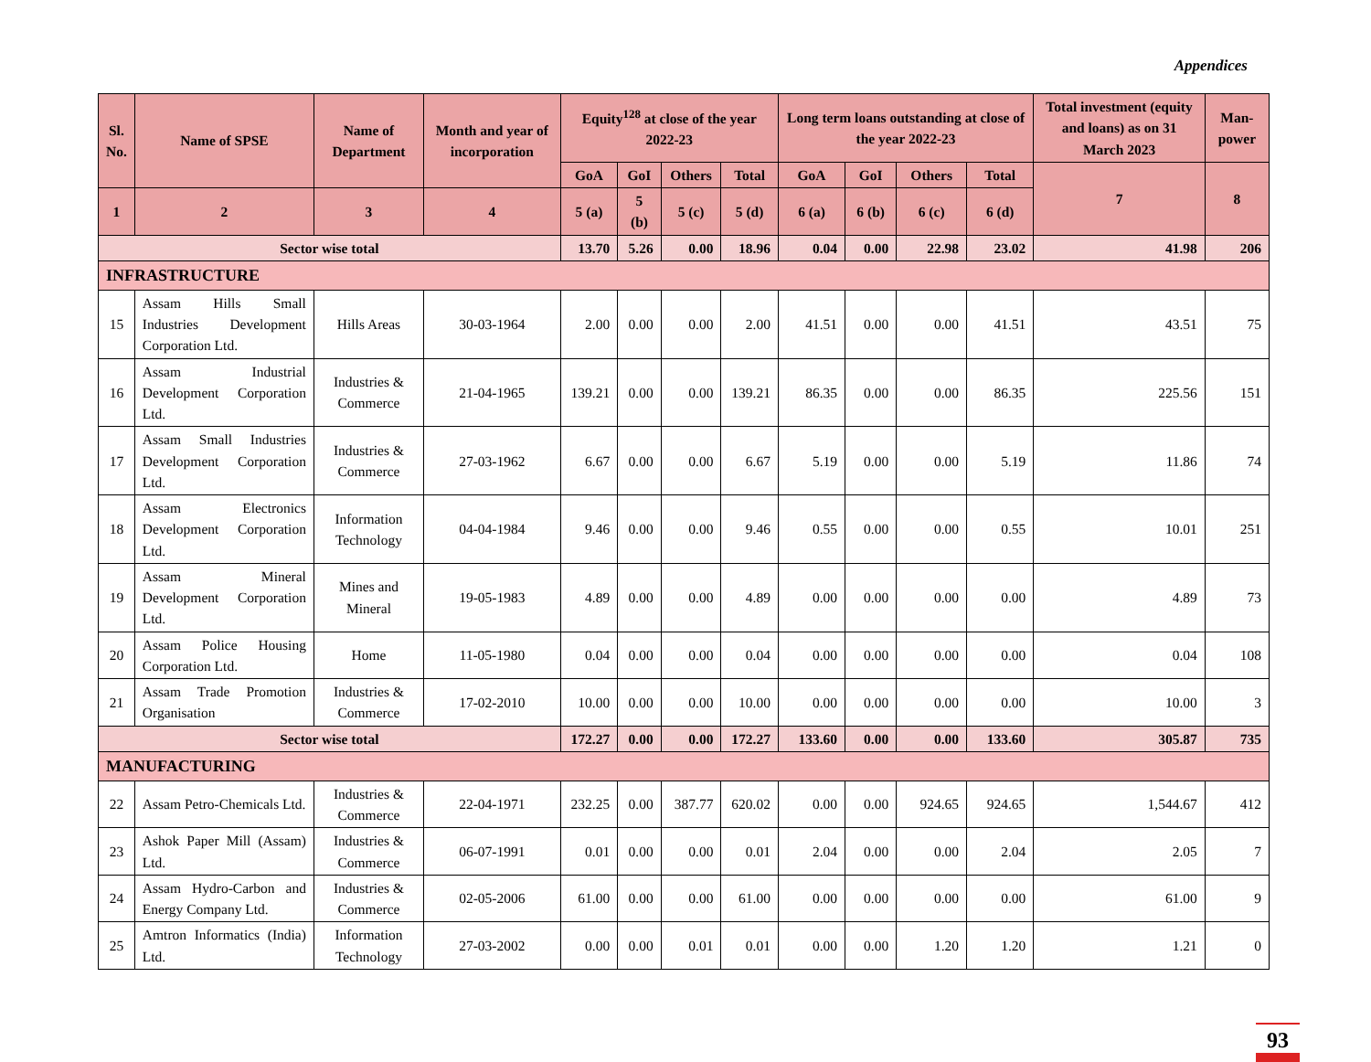Appendices
| Sl. No. | Name of SPSE | Name of Department | Month and year of incorporation | Equity<sup>128</sup> at close of the year 2022-23 | | | | Long term loans outstanding at close of the year 2022-23 | | | | Total investment (equity and loans) as on 31 March 2023 | Man-power |
| --- | --- | --- | --- | --- | --- | --- | --- | --- | --- | --- | --- | --- | --- |
| | | | | GoA | GoI | Others | Total | GoA | GoI | Others | Total | 7 | 8 |
| 1 | 2 | 3 | 4 | 5 (a) | 5 (b) | 5 (c) | 5 (d) | 6 (a) | 6 (b) | 6 (c) | 6 (d) | | |
| Sector wise total | | | | 13.70 | 5.26 | 0.00 | 18.96 | 0.04 | 0.00 | 22.98 | 23.02 | 41.98 | 206 |
| INFRASTRUCTURE | | | | | | | | | | | | | |
| 15 | Assam Hills Small Industries Development Corporation Ltd. | Hills Areas | 30-03-1964 | 2.00 | 0.00 | 0.00 | 2.00 | 41.51 | 0.00 | 0.00 | 41.51 | 43.51 | 75 |
| 16 | Assam Industrial Development Corporation Ltd. | Industries & Commerce | 21-04-1965 | 139.21 | 0.00 | 0.00 | 139.21 | 86.35 | 0.00 | 0.00 | 86.35 | 225.56 | 151 |
| 17 | Assam Small Industries Development Corporation Ltd. | Industries & Commerce | 27-03-1962 | 6.67 | 0.00 | 0.00 | 6.67 | 5.19 | 0.00 | 0.00 | 5.19 | 11.86 | 74 |
| 18 | Assam Electronics Development Corporation Ltd. | Information Technology | 04-04-1984 | 9.46 | 0.00 | 0.00 | 9.46 | 0.55 | 0.00 | 0.00 | 0.55 | 10.01 | 251 |
| 19 | Assam Mineral Development Corporation Ltd. | Mines and Mineral | 19-05-1983 | 4.89 | 0.00 | 0.00 | 4.89 | 0.00 | 0.00 | 0.00 | 0.00 | 4.89 | 73 |
| 20 | Assam Police Housing Corporation Ltd. | Home | 11-05-1980 | 0.04 | 0.00 | 0.00 | 0.04 | 0.00 | 0.00 | 0.00 | 0.00 | 0.04 | 108 |
| 21 | Assam Trade Promotion Organisation | Industries & Commerce | 17-02-2010 | 10.00 | 0.00 | 0.00 | 10.00 | 0.00 | 0.00 | 0.00 | 0.00 | 10.00 | 3 |
| Sector wise total | | | | 172.27 | 0.00 | 0.00 | 172.27 | 133.60 | 0.00 | 0.00 | 133.60 | 305.87 | 735 |
| MANUFACTURING | | | | | | | | | | | | | |
| 22 | Assam Petro-Chemicals Ltd. | Industries & Commerce | 22-04-1971 | 232.25 | 0.00 | 387.77 | 620.02 | 0.00 | 0.00 | 924.65 | 924.65 | 1,544.67 | 412 |
| 23 | Ashok Paper Mill (Assam) Ltd. | Industries & Commerce | 06-07-1991 | 0.01 | 0.00 | 0.00 | 0.01 | 2.04 | 0.00 | 0.00 | 2.04 | 2.05 | 7 |
| 24 | Assam Hydro-Carbon and Energy Company Ltd. | Industries & Commerce | 02-05-2006 | 61.00 | 0.00 | 0.00 | 61.00 | 0.00 | 0.00 | 0.00 | 0.00 | 61.00 | 9 |
| 25 | Amtron Informatics (India) Ltd. | Information Technology | 27-03-2002 | 0.00 | 0.00 | 0.01 | 0.01 | 0.00 | 0.00 | 1.20 | 1.20 | 1.21 | 0 |
93